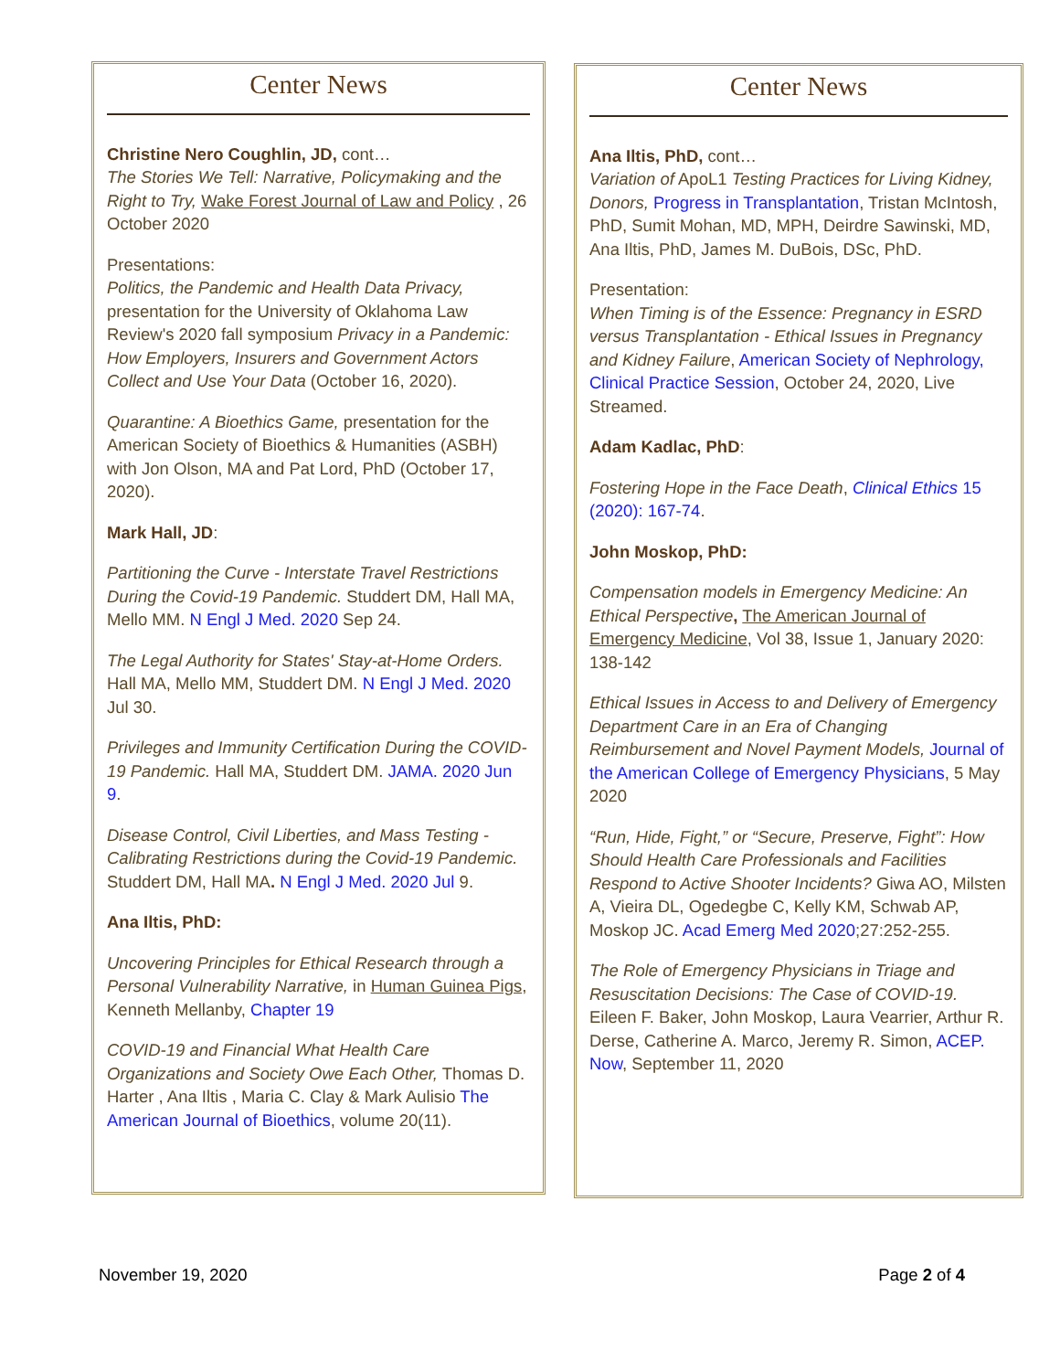Center News
Christine Nero Coughlin, JD, cont…
The Stories We Tell: Narrative, Policymaking and the Right to Try, Wake Forest Journal of Law and Policy , 26 October 2020
Presentations:
Politics, the Pandemic and Health Data Privacy, presentation for the University of Oklahoma Law Review's 2020 fall symposium Privacy in a Pandemic: How Employers, Insurers and Government Actors Collect and Use Your Data (October 16, 2020).
Quarantine: A Bioethics Game, presentation for the American Society of Bioethics & Humanities (ASBH) with Jon Olson, MA and Pat Lord, PhD (October 17, 2020).
Mark Hall, JD:
Partitioning the Curve - Interstate Travel Restrictions During the Covid-19 Pandemic. Studdert DM, Hall MA, Mello MM. N Engl J Med. 2020 Sep 24.
The Legal Authority for States' Stay-at-Home Orders. Hall MA, Mello MM, Studdert DM. N Engl J Med. 2020 Jul 30.
Privileges and Immunity Certification During the COVID-19 Pandemic. Hall MA, Studdert DM. JAMA. 2020 Jun 9.
Disease Control, Civil Liberties, and Mass Testing - Calibrating Restrictions during the Covid-19 Pandemic. Studdert DM, Hall MA. N Engl J Med. 2020 Jul 9.
Ana Iltis, PhD:
Uncovering Principles for Ethical Research through a Personal Vulnerability Narrative, in Human Guinea Pigs, Kenneth Mellanby, Chapter 19
COVID-19 and Financial What Health Care Organizations and Society Owe Each Other, Thomas D. Harter , Ana Iltis , Maria C. Clay & Mark Aulisio The American Journal of Bioethics, volume 20(11).
Center News
Ana Iltis, PhD, cont…
Variation of ApoL1 Testing Practices for Living Kidney, Donors, Progress in Transplantation, Tristan McIntosh, PhD, Sumit Mohan, MD, MPH, Deirdre Sawinski, MD, Ana Iltis, PhD, James M. DuBois, DSc, PhD.
Presentation:
When Timing is of the Essence: Pregnancy in ESRD versus Transplantation - Ethical Issues in Pregnancy and Kidney Failure, American Society of Nephrology, Clinical Practice Session, October 24, 2020, Live Streamed.
Adam Kadlac, PhD:
Fostering Hope in the Face Death, Clinical Ethics 15 (2020): 167-74.
John Moskop, PhD:
Compensation models in Emergency Medicine: An Ethical Perspective, The American Journal of Emergency Medicine, Vol 38, Issue 1, January 2020: 138-142
Ethical Issues in Access to and Delivery of Emergency Department Care in an Era of Changing Reimbursement and Novel Payment Models, Journal of the American College of Emergency Physicians, 5 May 2020
“Run, Hide, Fight,” or “Secure, Preserve, Fight”: How Should Health Care Professionals and Facilities Respond to Active Shooter Incidents? Giwa AO, Milsten A, Vieira DL, Ogedegbe C, Kelly KM, Schwab AP, Moskop JC. Acad Emerg Med 2020;27:252-255.
The Role of Emergency Physicians in Triage and Resuscitation Decisions: The Case of COVID-19. Eileen F. Baker, John Moskop, Laura Vearrier, Arthur R. Derse, Catherine A. Marco, Jeremy R. Simon, ACEP. Now, September 11, 2020
November 19, 2020 Page 2 of 4